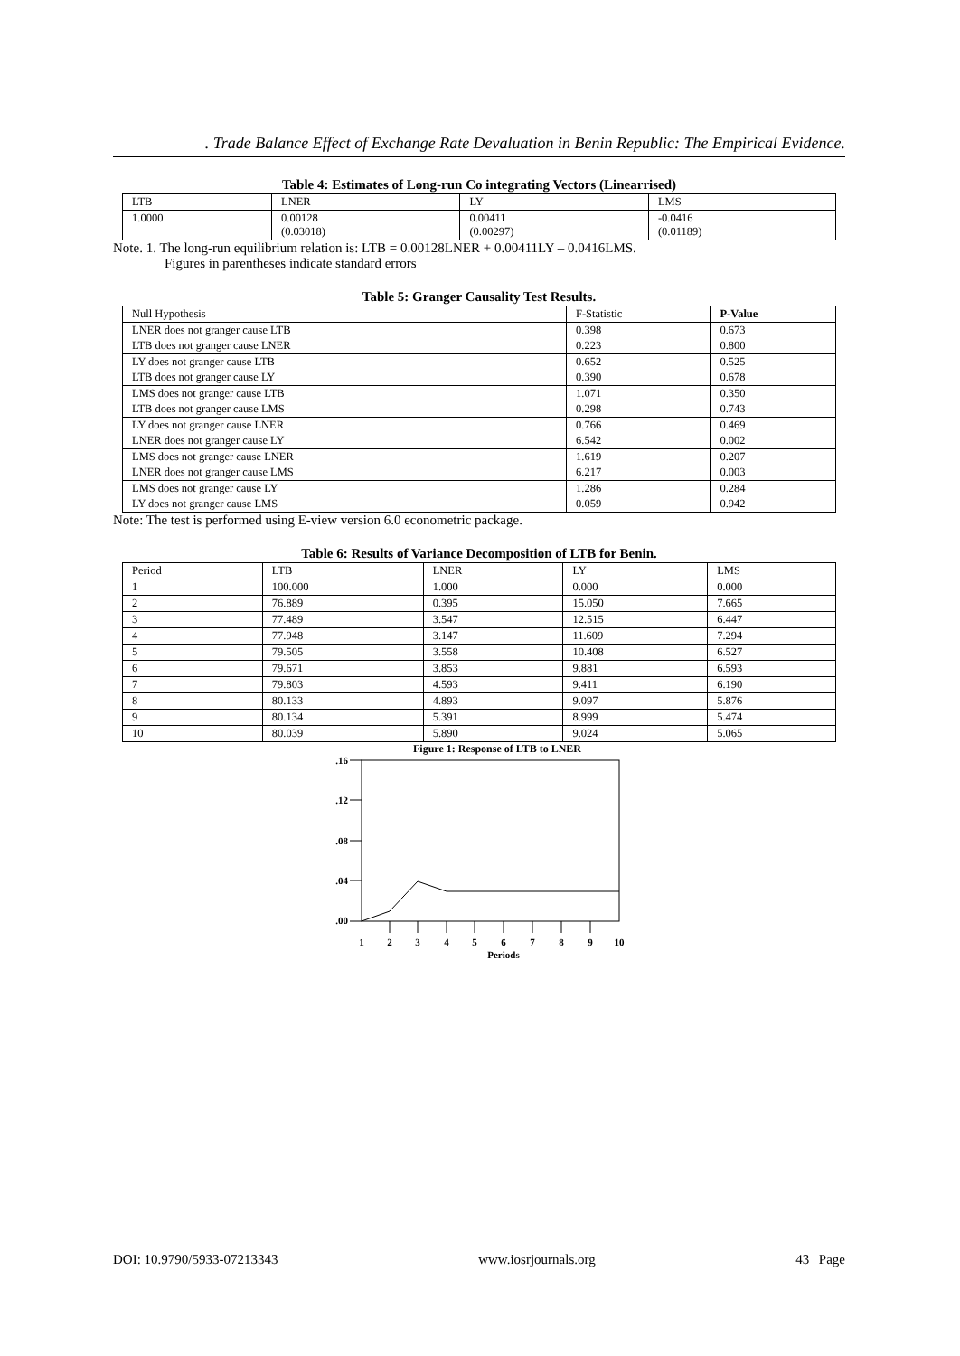. Trade Balance Effect of Exchange Rate Devaluation in Benin Republic: The Empirical Evidence.
Table 4: Estimates of Long-run Co integrating Vectors (Linearrised)
| LTB | LNER | LY | LMS |
| --- | --- | --- | --- |
| 1.0000 | 0.00128 (0.03018) | 0.00411 (0.00297) | -0.0416 (0.01189) |
Note. 1. The long-run equilibrium relation is: LTB = 0.00128LNER + 0.00411LY – 0.0416LMS.
Figures in parentheses indicate standard errors
Table 5: Granger Causality Test Results.
| Null Hypothesis | F-Statistic | P-Value |
| --- | --- | --- |
| LNER does not granger cause LTB | 0.398 | 0.673 |
| LTB does not granger cause LNER | 0.223 | 0.800 |
| LY does not granger cause LTB | 0.652 | 0.525 |
| LTB does not granger cause LY | 0.390 | 0.678 |
| LMS does not granger cause LTB | 1.071 | 0.350 |
| LTB does not granger cause LMS | 0.298 | 0.743 |
| LY does not granger cause LNER | 0.766 | 0.469 |
| LNER does not granger cause LY | 6.542 | 0.002 |
| LMS does not granger cause LNER | 1.619 | 0.207 |
| LNER does not granger cause LMS | 6.217 | 0.003 |
| LMS does not granger cause LY | 1.286 | 0.284 |
| LY does not granger cause LMS | 0.059 | 0.942 |
Note: The test is performed using E-view version 6.0 econometric package.
Table 6: Results of Variance Decomposition of LTB for Benin.
| Period | LTB | LNER | LY | LMS |
| 1 | 100.000 | 1.000 | 0.000 | 0.000 |
| 2 | 76.889 | 0.395 | 15.050 | 7.665 |
| 3 | 77.489 | 3.547 | 12.515 | 6.447 |
| 4 | 77.948 | 3.147 | 11.609 | 7.294 |
| 5 | 79.505 | 3.558 | 10.408 | 6.527 |
| 6 | 79.671 | 3.853 | 9.881 | 6.593 |
| 7 | 79.803 | 4.593 | 9.411 | 6.190 |
| 8 | 80.133 | 4.893 | 9.097 | 5.876 |
| 9 | 80.134 | 5.391 | 8.999 | 5.474 |
| 10 | 80.039 | 5.890 | 9.024 | 5.065 |
Figure 1: Response of LTB to LNER
.16
.12
.08
.04
.00
1
2
3
4
5
6
7
8
9
10
Periods
DOI: 10.9790/5933-07213343 www.iosrjournals.org 43 | Page